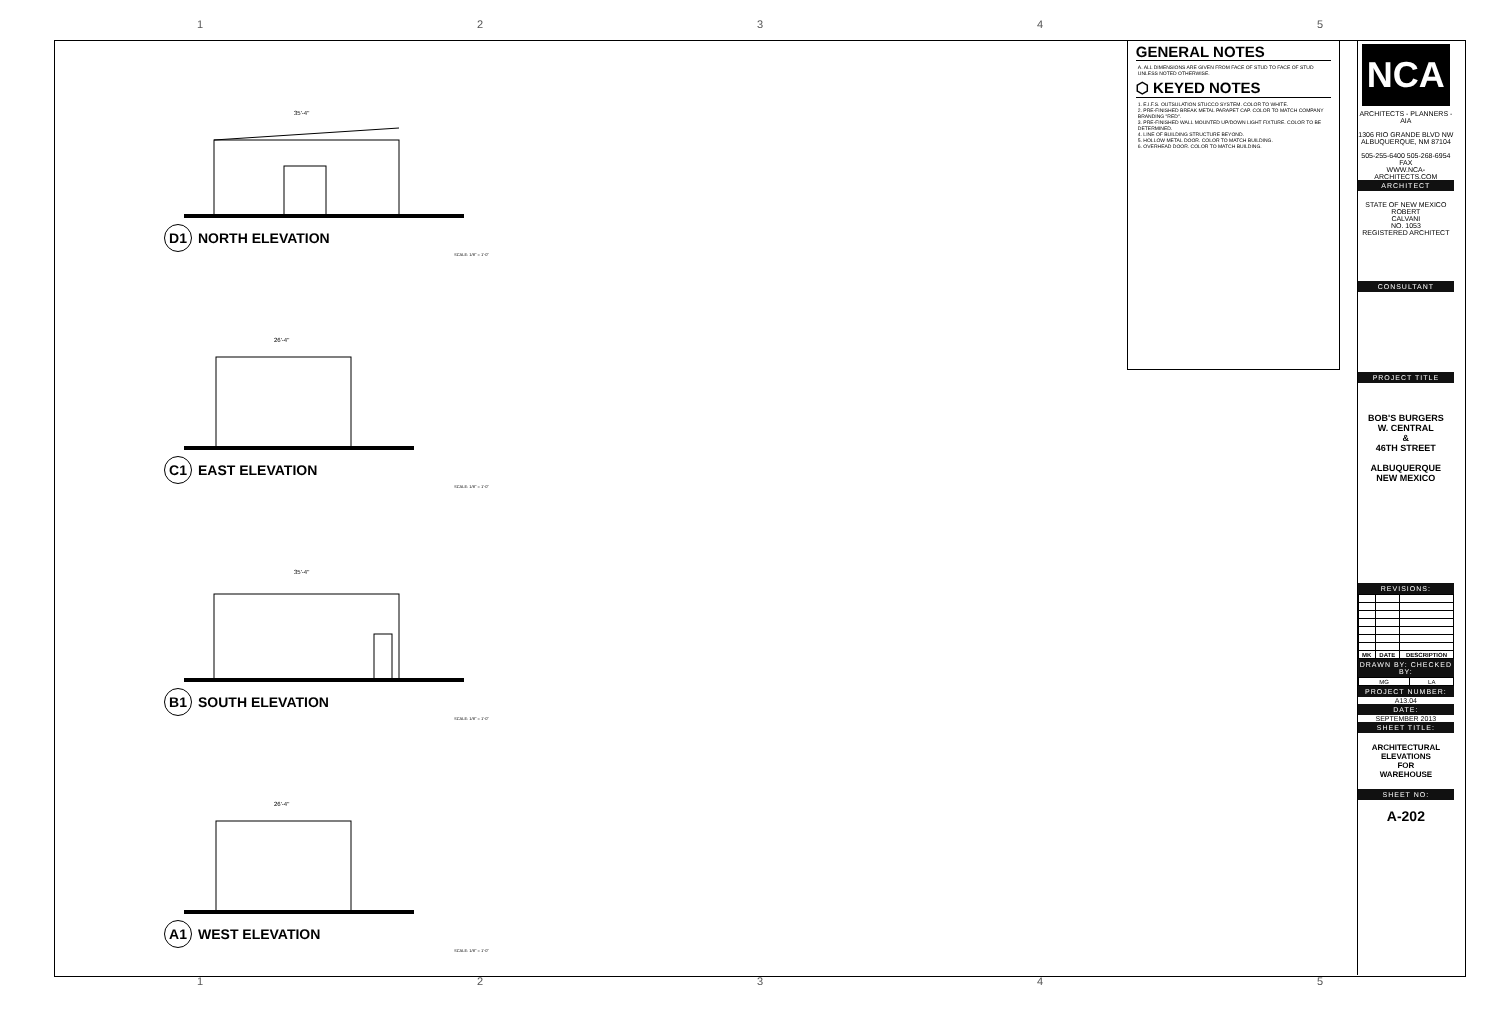12345
35'-4"
D1 NORTH ELEVATION
SCALE: 1/8" = 1'-0"
26'-4"
C1 EAST ELEVATION
SCALE: 1/8" = 1'-0"
35'-4"
B1 SOUTH ELEVATION
SCALE: 1/8" = 1'-0"
26'-4"
A1 WEST ELEVATION
SCALE: 1/8" = 1'-0"
GENERAL NOTES
A. ALL DIMENSIONS ARE GIVEN FROM FACE OF STUD TO FACE OF STUD UNLESS NOTED OTHERWISE.
⬡ KEYED NOTES
1. E.I.F.S. OUTSULATION STUCCO SYSTEM. COLOR TO WHITE.
2. PRE-FINISHED BREAK METAL PARAPET CAP. COLOR TO MATCH COMPANY BRANDING "RED".
3. PRE-FINISHED WALL MOUNTED UP/DOWN LIGHT FIXTURE. COLOR TO BE DETERMINED.
4. LINE OF BUILDING STRUCTURE BEYOND.
5. HOLLOW METAL DOOR. COLOR TO MATCH BUILDING.
6. OVERHEAD DOOR. COLOR TO MATCH BUILDING.
NCA
ARCHITECTS - PLANNERS - AIA
1306 RIO GRANDE BLVD NW
ALBUQUERQUE, NM 87104
505-255-6400 505-268-6954 FAX
WWW.NCA-ARCHITECTS.COM
ARCHITECT
STATE OF NEW MEXICO
ROBERT
CALVANI
NO. 1053
REGISTERED ARCHITECT
CONSULTANT
PROJECT TITLE
BOB'S BURGERS
W. CENTRAL
&
46TH STREET
ALBUQUERQUE
NEW MEXICO
REVISIONS:
| MK | DATE | DESCRIPTION |
| --- | --- | --- |
DRAWN BY: CHECKED BY:
| MG | LA |
PROJECT NUMBER:
A13.04
DATE:
SEPTEMBER 2013
SHEET TITLE:
ARCHITECTURAL
ELEVATIONS
FOR
WAREHOUSE
SHEET NO:
A-202
12345